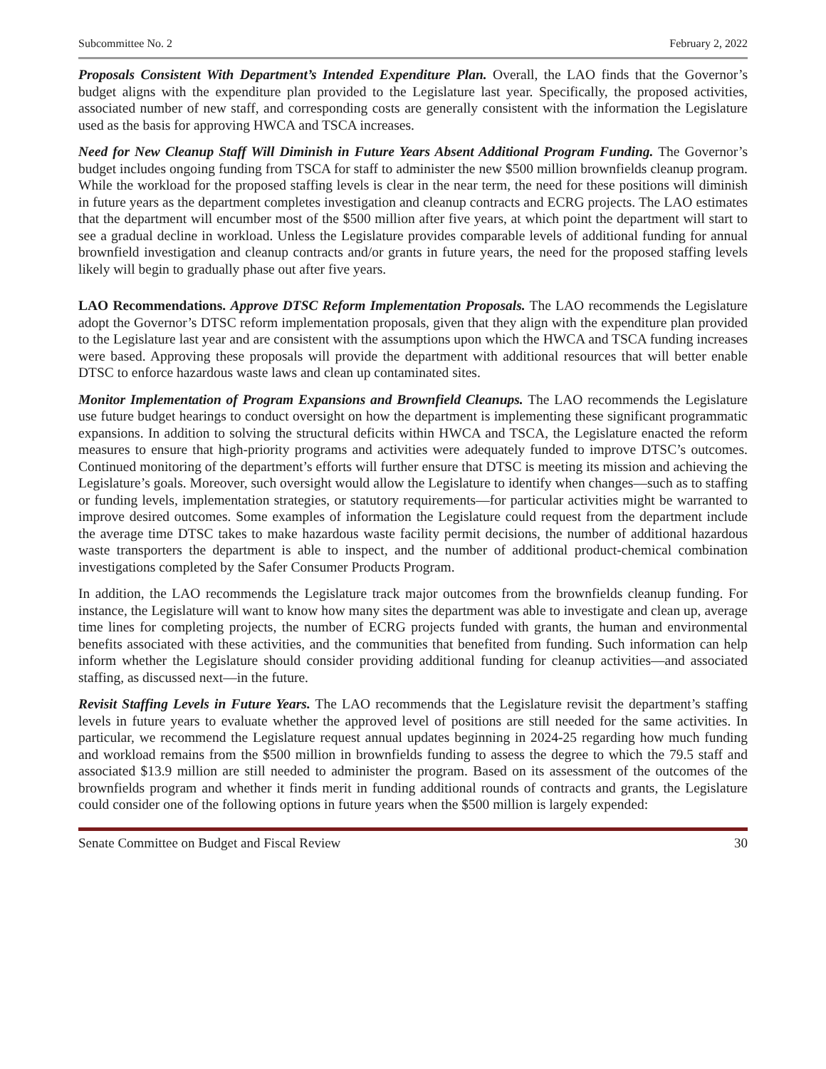Subcommittee No. 2 February 2, 2022
Proposals Consistent With Department’s Intended Expenditure Plan. Overall, the LAO finds that the Governor’s budget aligns with the expenditure plan provided to the Legislature last year. Specifically, the proposed activities, associated number of new staff, and corresponding costs are generally consistent with the information the Legislature used as the basis for approving HWCA and TSCA increases.
Need for New Cleanup Staff Will Diminish in Future Years Absent Additional Program Funding. The Governor’s budget includes ongoing funding from TSCA for staff to administer the new $500 million brownfields cleanup program. While the workload for the proposed staffing levels is clear in the near term, the need for these positions will diminish in future years as the department completes investigation and cleanup contracts and ECRG projects. The LAO estimates that the department will encumber most of the $500 million after five years, at which point the department will start to see a gradual decline in workload. Unless the Legislature provides comparable levels of additional funding for annual brownfield investigation and cleanup contracts and/or grants in future years, the need for the proposed staffing levels likely will begin to gradually phase out after five years.
LAO Recommendations. Approve DTSC Reform Implementation Proposals. The LAO recommends the Legislature adopt the Governor’s DTSC reform implementation proposals, given that they align with the expenditure plan provided to the Legislature last year and are consistent with the assumptions upon which the HWCA and TSCA funding increases were based. Approving these proposals will provide the department with additional resources that will better enable DTSC to enforce hazardous waste laws and clean up contaminated sites.
Monitor Implementation of Program Expansions and Brownfield Cleanups. The LAO recommends the Legislature use future budget hearings to conduct oversight on how the department is implementing these significant programmatic expansions. In addition to solving the structural deficits within HWCA and TSCA, the Legislature enacted the reform measures to ensure that high-priority programs and activities were adequately funded to improve DTSC’s outcomes. Continued monitoring of the department’s efforts will further ensure that DTSC is meeting its mission and achieving the Legislature’s goals. Moreover, such oversight would allow the Legislature to identify when changes—such as to staffing or funding levels, implementation strategies, or statutory requirements—for particular activities might be warranted to improve desired outcomes. Some examples of information the Legislature could request from the department include the average time DTSC takes to make hazardous waste facility permit decisions, the number of additional hazardous waste transporters the department is able to inspect, and the number of additional product-chemical combination investigations completed by the Safer Consumer Products Program.
In addition, the LAO recommends the Legislature track major outcomes from the brownfields cleanup funding. For instance, the Legislature will want to know how many sites the department was able to investigate and clean up, average time lines for completing projects, the number of ECRG projects funded with grants, the human and environmental benefits associated with these activities, and the communities that benefited from funding. Such information can help inform whether the Legislature should consider providing additional funding for cleanup activities—and associated staffing, as discussed next—in the future.
Revisit Staffing Levels in Future Years. The LAO recommends that the Legislature revisit the department’s staffing levels in future years to evaluate whether the approved level of positions are still needed for the same activities. In particular, we recommend the Legislature request annual updates beginning in 2024-25 regarding how much funding and workload remains from the $500 million in brownfields funding to assess the degree to which the 79.5 staff and associated $13.9 million are still needed to administer the program. Based on its assessment of the outcomes of the brownfields program and whether it finds merit in funding additional rounds of contracts and grants, the Legislature could consider one of the following options in future years when the $500 million is largely expended:
Senate Committee on Budget and Fiscal Review 30